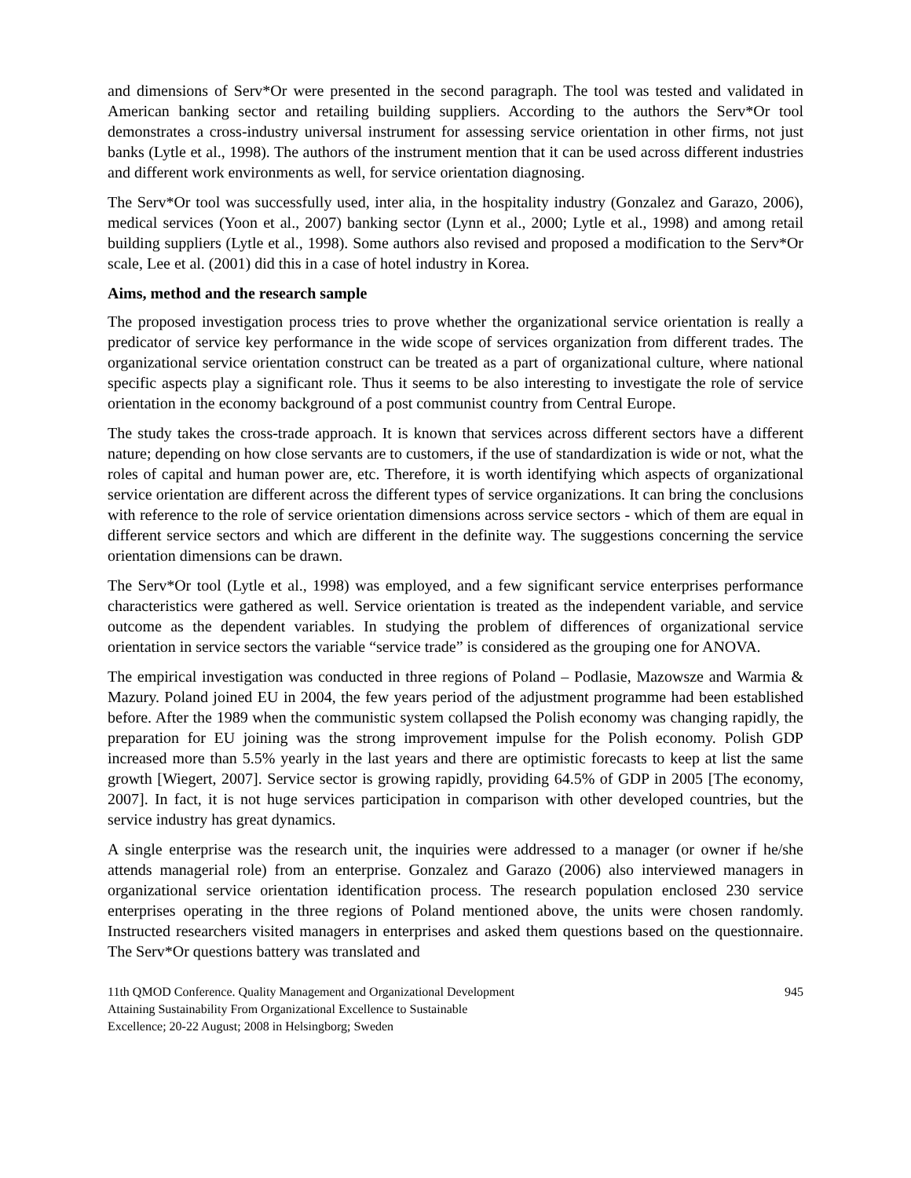and dimensions of Serv*Or were presented in the second paragraph. The tool was tested and validated in American banking sector and retailing building suppliers. According to the authors the Serv*Or tool demonstrates a cross-industry universal instrument for assessing service orientation in other firms, not just banks (Lytle et al., 1998). The authors of the instrument mention that it can be used across different industries and different work environments as well, for service orientation diagnosing.
The Serv*Or tool was successfully used, inter alia, in the hospitality industry (Gonzalez and Garazo, 2006), medical services (Yoon et al., 2007) banking sector (Lynn et al., 2000; Lytle et al., 1998) and among retail building suppliers (Lytle et al., 1998). Some authors also revised and proposed a modification to the Serv*Or scale, Lee et al. (2001) did this in a case of hotel industry in Korea.
Aims, method and the research sample
The proposed investigation process tries to prove whether the organizational service orientation is really a predicator of service key performance in the wide scope of services organization from different trades. The organizational service orientation construct can be treated as a part of organizational culture, where national specific aspects play a significant role. Thus it seems to be also interesting to investigate the role of service orientation in the economy background of a post communist country from Central Europe.
The study takes the cross-trade approach. It is known that services across different sectors have a different nature; depending on how close servants are to customers, if the use of standardization is wide or not, what the roles of capital and human power are, etc. Therefore, it is worth identifying which aspects of organizational service orientation are different across the different types of service organizations. It can bring the conclusions with reference to the role of service orientation dimensions across service sectors - which of them are equal in different service sectors and which are different in the definite way. The suggestions concerning the service orientation dimensions can be drawn.
The Serv*Or tool (Lytle et al., 1998) was employed, and a few significant service enterprises performance characteristics were gathered as well. Service orientation is treated as the independent variable, and service outcome as the dependent variables. In studying the problem of differences of organizational service orientation in service sectors the variable “service trade” is considered as the grouping one for ANOVA.
The empirical investigation was conducted in three regions of Poland – Podlasie, Mazowsze and Warmia & Mazury. Poland joined EU in 2004, the few years period of the adjustment programme had been established before. After the 1989 when the communistic system collapsed the Polish economy was changing rapidly, the preparation for EU joining was the strong improvement impulse for the Polish economy. Polish GDP increased more than 5.5% yearly in the last years and there are optimistic forecasts to keep at list the same growth [Wiegert, 2007]. Service sector is growing rapidly, providing 64.5% of GDP in 2005 [The economy, 2007]. In fact, it is not huge services participation in comparison with other developed countries, but the service industry has great dynamics.
A single enterprise was the research unit, the inquiries were addressed to a manager (or owner if he/she attends managerial role) from an enterprise. Gonzalez and Garazo (2006) also interviewed managers in organizational service orientation identification process. The research population enclosed 230 service enterprises operating in the three regions of Poland mentioned above, the units were chosen randomly. Instructed researchers visited managers in enterprises and asked them questions based on the questionnaire. The Serv*Or questions battery was translated and
11th QMOD Conference. Quality Management and Organizational Development
Attaining Sustainability From Organizational Excellence to Sustainable
Excellence; 20-22 August; 2008 in Helsingborg; Sweden
945